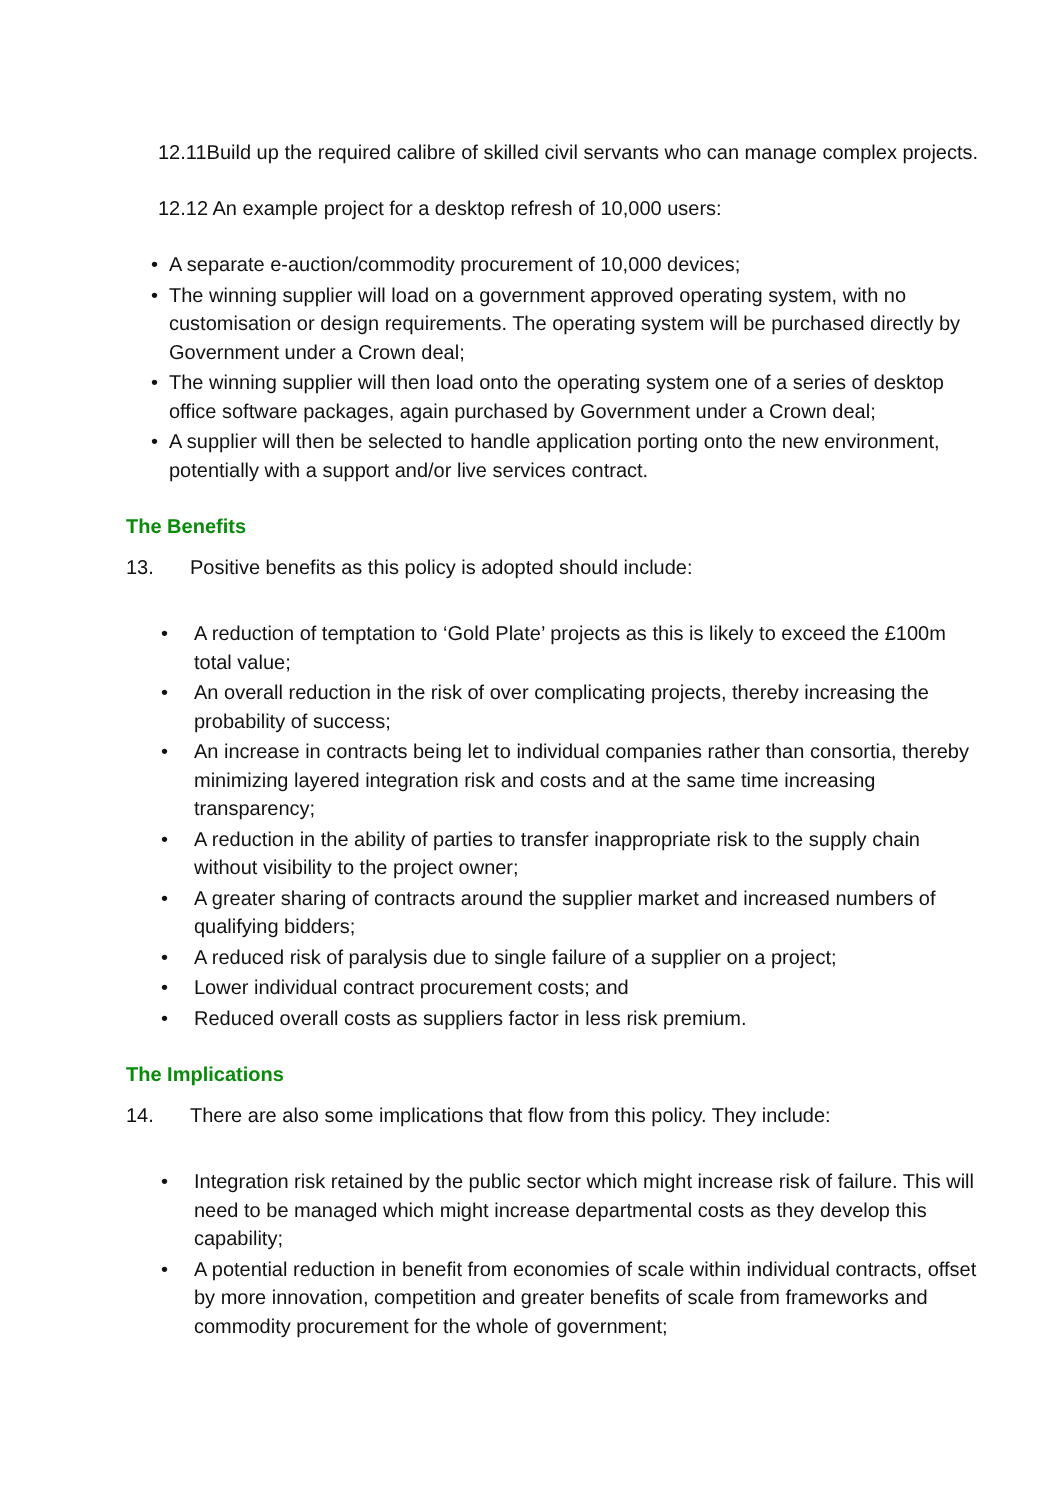12.11Build up the required calibre of skilled civil servants who can manage complex projects.
12.12 An example project for a desktop refresh of 10,000 users:
• A separate e-auction/commodity procurement of 10,000 devices;
• The winning supplier will load on a government approved operating system, with no customisation or design requirements. The operating system will be purchased directly by Government under a Crown deal;
• The winning supplier will then load onto the operating system one of a series of desktop office software packages, again purchased by Government under a Crown deal;
• A supplier will then be selected to handle application porting onto the new environment, potentially with a support and/or live services contract.
The Benefits
13. Positive benefits as this policy is adopted should include:
• A reduction of temptation to ‘Gold Plate’ projects as this is likely to exceed the £100m total value;
• An overall reduction in the risk of over complicating projects, thereby increasing the probability of success;
• An increase in contracts being let to individual companies rather than consortia, thereby minimizing layered integration risk and costs and at the same time increasing transparency;
• A reduction in the ability of parties to transfer inappropriate risk to the supply chain without visibility to the project owner;
• A greater sharing of contracts around the supplier market and increased numbers of qualifying bidders;
• A reduced risk of paralysis due to single failure of a supplier on a project;
• Lower individual contract procurement costs; and
• Reduced overall costs as suppliers factor in less risk premium.
The Implications
14. There are also some implications that flow from this policy. They include:
• Integration risk retained by the public sector which might increase risk of failure. This will need to be managed which might increase departmental costs as they develop this capability;
• A potential reduction in benefit from economies of scale within individual contracts, offset by more innovation, competition and greater benefits of scale from frameworks and commodity procurement for the whole of government;